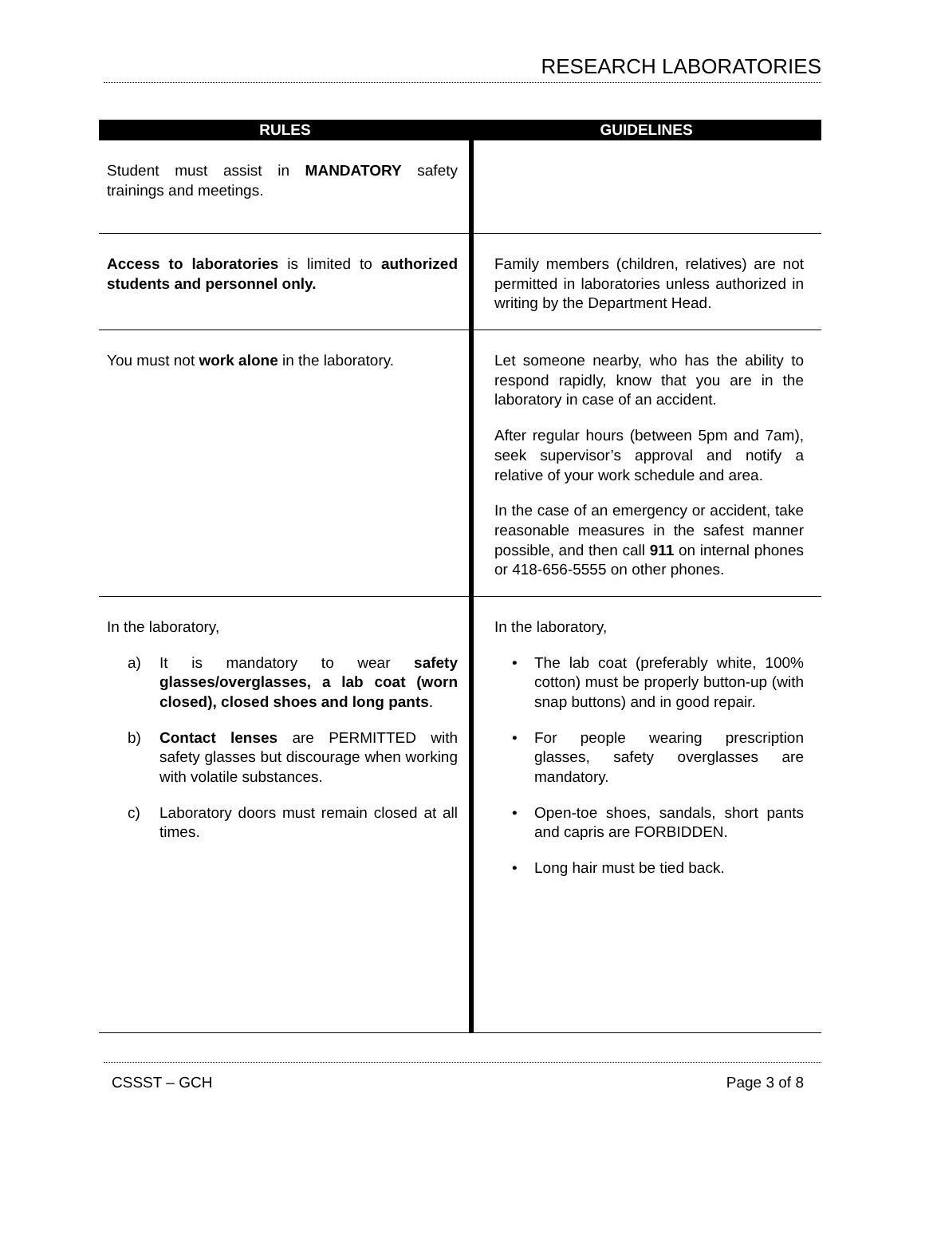RESEARCH LABORATORIES
| RULES | GUIDELINES |
| --- | --- |
| Student must assist in MANDATORY safety trainings and meetings. | |
| Access to laboratories is limited to authorized students and personnel only. | Family members (children, relatives) are not permitted in laboratories unless authorized in writing by the Department Head. |
| You must not work alone in the laboratory. | Let someone nearby, who has the ability to respond rapidly, know that you are in the laboratory in case of an accident. After regular hours (between 5pm and 7am), seek supervisor’s approval and notify a relative of your work schedule and area. In the case of an emergency or accident, take reasonable measures in the safest manner possible, and then call 911 on internal phones or 418-656-5555 on other phones. |
| In the laboratory, a) It is mandatory to wear safety glasses/overglasses, a lab coat (worn closed), closed shoes and long pants . b) Contact lenses are PERMITTED with safety glasses but discourage when working with volatile substances. c) Laboratory doors must remain closed at all times. | In the laboratory, • The lab coat (preferably white, 100% cotton) must be properly button-up (with snap buttons) and in good repair. • For people wearing prescription glasses, safety overglasses are mandatory. • Open-toe shoes, sandals, short pants and capris are FORBIDDEN. • Long hair must be tied back. |
CSSST – GCH Page 3 of 8